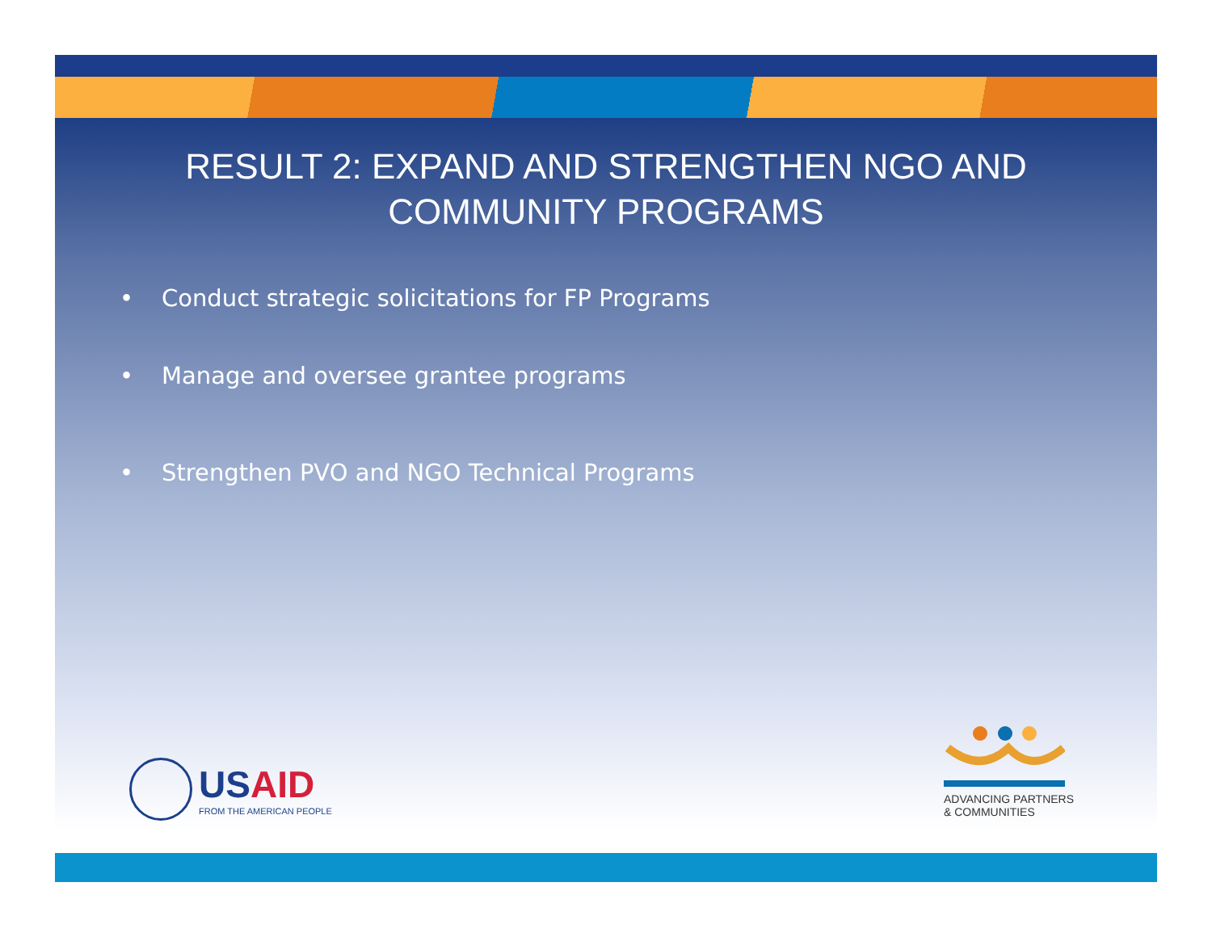RESULT 2: EXPAND AND STRENGTHEN NGO AND COMMUNITY PROGRAMS
• Conduct strategic solicitations for FP Programs
• Manage and oversee grantee programs
• Strengthen PVO and NGO Technical Programs
USAID
FROM THE AMERICAN PEOPLE
ADVANCING PARTNERS
& COMMUNITIES